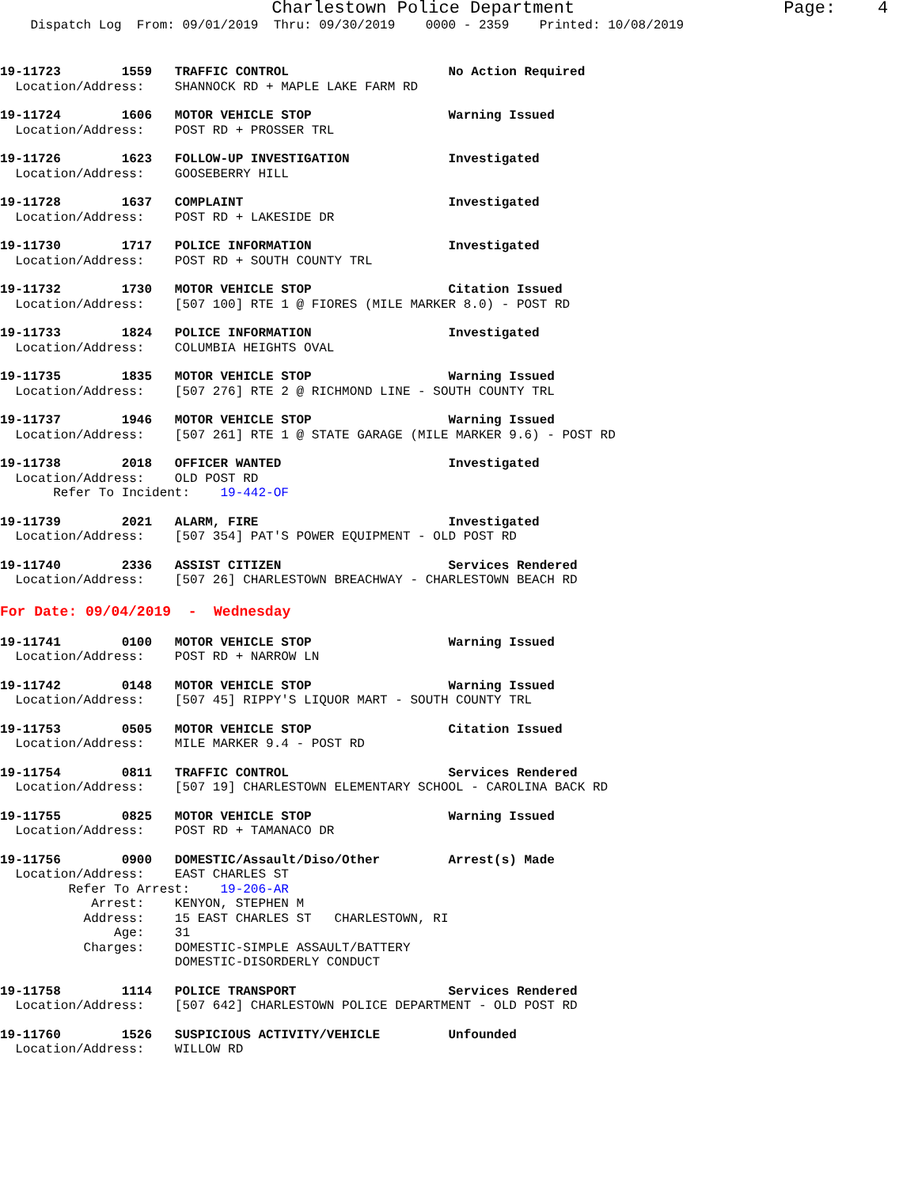Charlestown Police Department Page: 4
Dispatch Log From: 09/01/2019 Thru: 09/30/2019 0000 - 2359 Printed: 10/08/2019
19-11723        1559   TRAFFIC CONTROL                     No Action Required
  Location/Address:    SHANNOCK RD + MAPLE LAKE FARM RD
19-11724        1606   MOTOR VEHICLE STOP                  Warning Issued
  Location/Address:    POST RD + PROSSER TRL
19-11726        1623   FOLLOW-UP INVESTIGATION             Investigated
  Location/Address:    GOOSEBERRY HILL
19-11728        1637   COMPLAINT                           Investigated
  Location/Address:    POST RD + LAKESIDE DR
19-11730        1717   POLICE INFORMATION                  Investigated
  Location/Address:    POST RD + SOUTH COUNTY TRL
19-11732        1730   MOTOR VEHICLE STOP                  Citation Issued
  Location/Address:    [507 100] RTE 1 @ FIORES (MILE MARKER 8.0) - POST RD
19-11733        1824   POLICE INFORMATION                  Investigated
  Location/Address:    COLUMBIA HEIGHTS OVAL
19-11735        1835   MOTOR VEHICLE STOP                  Warning Issued
  Location/Address:    [507 276] RTE 2 @ RICHMOND LINE - SOUTH COUNTY TRL
19-11737        1946   MOTOR VEHICLE STOP                  Warning Issued
  Location/Address:    [507 261] RTE 1 @ STATE GARAGE (MILE MARKER 9.6) - POST RD
19-11738        2018   OFFICER WANTED                      Investigated
  Location/Address:    OLD POST RD
       Refer To Incident:    19-442-OF
19-11739        2021   ALARM, FIRE                         Investigated
  Location/Address:    [507 354] PAT'S POWER EQUIPMENT - OLD POST RD
19-11740        2336   ASSIST CITIZEN                      Services Rendered
  Location/Address:    [507 26] CHARLESTOWN BREACHWAY - CHARLESTOWN BEACH RD
For Date: 09/04/2019 - Wednesday
19-11741        0100   MOTOR VEHICLE STOP                  Warning Issued
  Location/Address:    POST RD + NARROW LN
19-11742        0148   MOTOR VEHICLE STOP                  Warning Issued
  Location/Address:    [507 45] RIPPY'S LIQUOR MART - SOUTH COUNTY TRL
19-11753        0505   MOTOR VEHICLE STOP                  Citation Issued
  Location/Address:    MILE MARKER 9.4 - POST RD
19-11754        0811   TRAFFIC CONTROL                     Services Rendered
  Location/Address:    [507 19] CHARLESTOWN ELEMENTARY SCHOOL - CAROLINA BACK RD
19-11755        0825   MOTOR VEHICLE STOP                  Warning Issued
  Location/Address:    POST RD + TAMANACO DR
19-11756        0900   DOMESTIC/Assault/Diso/Other         Arrest(s) Made
  Location/Address:    EAST CHARLES ST
         Refer To Arrest:    19-206-AR
            Arrest:    KENYON, STEPHEN M
           Address:    15 EAST CHARLES ST   CHARLESTOWN, RI
               Age:    31
           Charges:    DOMESTIC-SIMPLE ASSAULT/BATTERY
                       DOMESTIC-DISORDERLY CONDUCT
19-11758        1114   POLICE TRANSPORT                    Services Rendered
  Location/Address:    [507 642] CHARLESTOWN POLICE DEPARTMENT - OLD POST RD
19-11760        1526   SUSPICIOUS ACTIVITY/VEHICLE         Unfounded
  Location/Address:    WILLOW RD